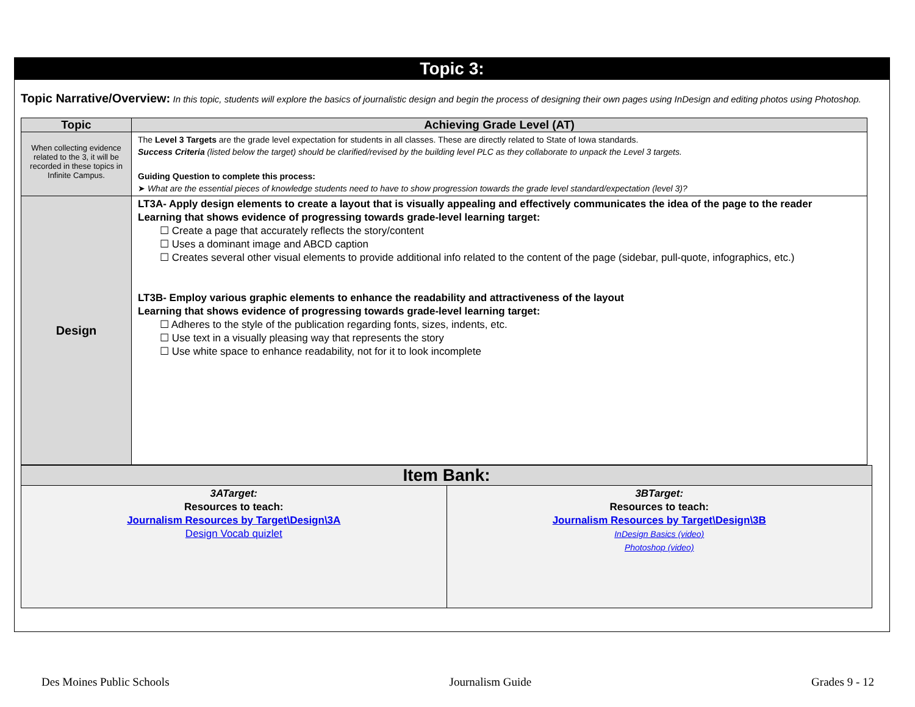Topic 3:
Topic Narrative/Overview: In this topic, students will explore the basics of journalistic design and begin the process of designing their own pages using InDesign and editing photos using Photoshop.
| Topic | Achieving Grade Level (AT) |
| --- | --- |
| When collecting evidence related to the 3, it will be recorded in these topics in Infinite Campus. | The Level 3 Targets are the grade level expectation for students in all classes. These are directly related to State of Iowa standards. Success Criteria (listed below the target) should be clarified/revised by the building level PLC as they collaborate to unpack the Level 3 targets. Guiding Question to complete this process: ➤ What are the essential pieces of knowledge students need to have to show progression towards the grade level standard/expectation (level 3)? |
| Design | LT3A- Apply design elements to create a layout that is visually appealing and effectively communicates the idea of the page to the reader Learning that shows evidence of progressing towards grade-level learning target: ☐ Create a page that accurately reflects the story/content ☐ Uses a dominant image and ABCD caption ☐ Creates several other visual elements to provide additional info related to the content of the page (sidebar, pull-quote, infographics, etc.) LT3B- Employ various graphic elements to enhance the readability and attractiveness of the layout Learning that shows evidence of progressing towards grade-level learning target: ☐ Adheres to the style of the publication regarding fonts, sizes, indents, etc. ☐ Use text in a visually pleasing way that represents the story ☐ Use white space to enhance readability, not for it to look incomplete |
| Item Bank: | |
| --- | --- |
| 3ATarget: Resources to teach: Journalism Resources by Target\Design\3A Design Vocab quizlet | 3BTarget: Resources to teach: Journalism Resources by Target\Design\3B InDesign Basics (video) Photoshop (video) |
Des Moines Public Schools Journalism Guide Grades 9 - 12